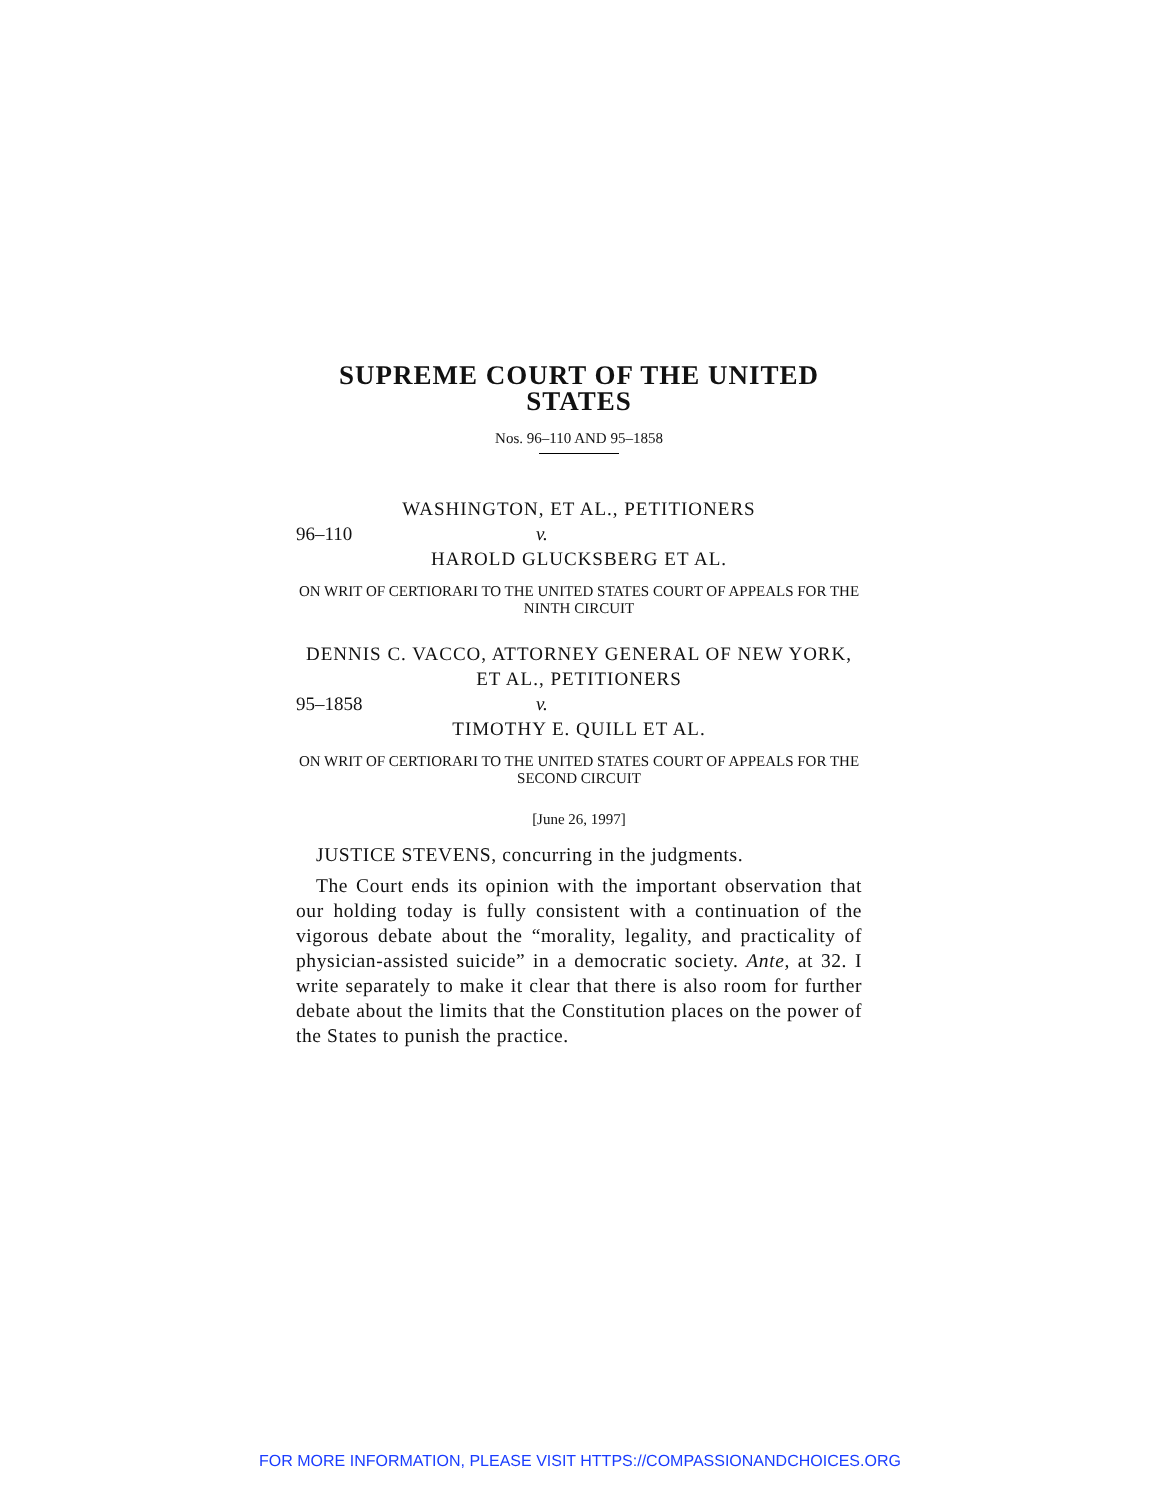SUPREME COURT OF THE UNITED STATES
Nos. 96–110 AND 95–1858
WASHINGTON, ET AL., PETITIONERS
96–110 v.
HAROLD GLUCKSBERG ET AL.
ON WRIT OF CERTIORARI TO THE UNITED STATES COURT OF APPEALS FOR THE NINTH CIRCUIT
DENNIS C. VACCO, ATTORNEY GENERAL OF NEW YORK, ET AL., PETITIONERS
95–1858 v.
TIMOTHY E. QUILL ET AL.
ON WRIT OF CERTIORARI TO THE UNITED STATES COURT OF APPEALS FOR THE SECOND CIRCUIT
[June 26, 1997]
JUSTICE STEVENS, concurring in the judgments.
The Court ends its opinion with the important observation that our holding today is fully consistent with a continuation of the vigorous debate about the “morality, legality, and practicality of physician-assisted suicide” in a democratic society. Ante, at 32. I write separately to make it clear that there is also room for further debate about the limits that the Constitution places on the power of the States to punish the practice.
FOR MORE INFORMATION, PLEASE VISIT HTTPS://COMPASSIONANDCHOICES.ORG